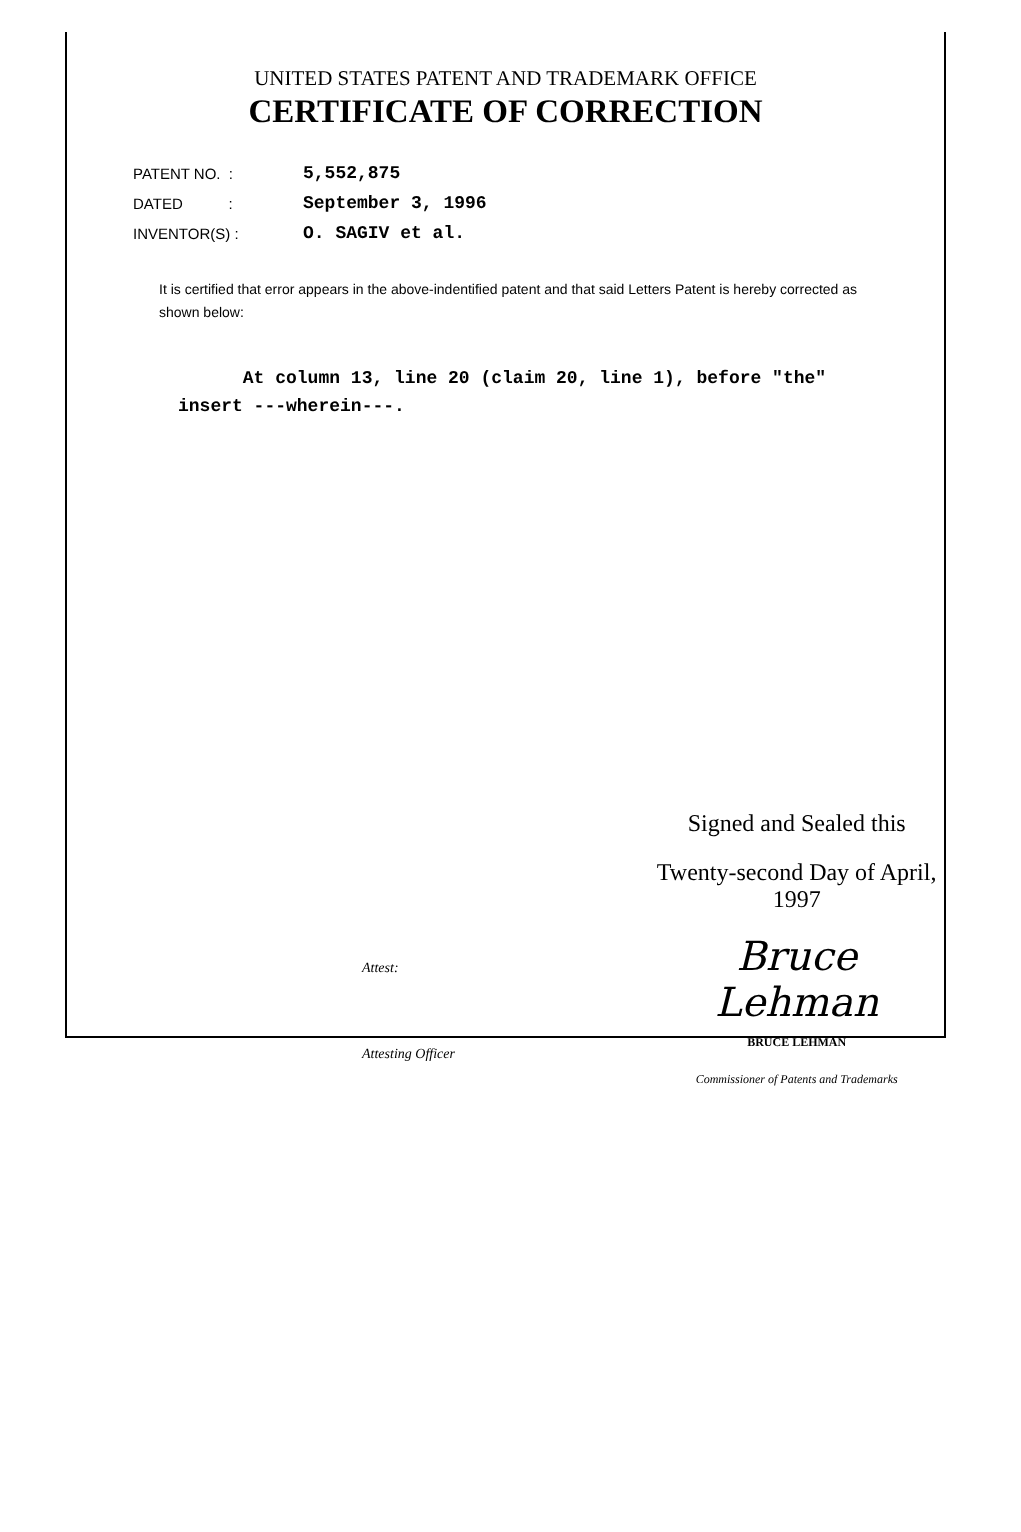UNITED STATES PATENT AND TRADEMARK OFFICE
CERTIFICATE OF CORRECTION
| PATENT NO. : | 5,552,875 |
| DATED : | September 3, 1996 |
| INVENTOR(S) : | O. SAGIV et al. |
It is certified that error appears in the above-indentified patent and that said Letters Patent is hereby corrected as shown below:
At column 13, line 20 (claim 20, line 1), before "the"
insert ---wherein---.
Attest:
Attesting Officer
Signed and Sealed this
Twenty-second Day of April, 1997
Bruce Lehman
BRUCE LEHMAN
Commissioner of Patents and Trademarks